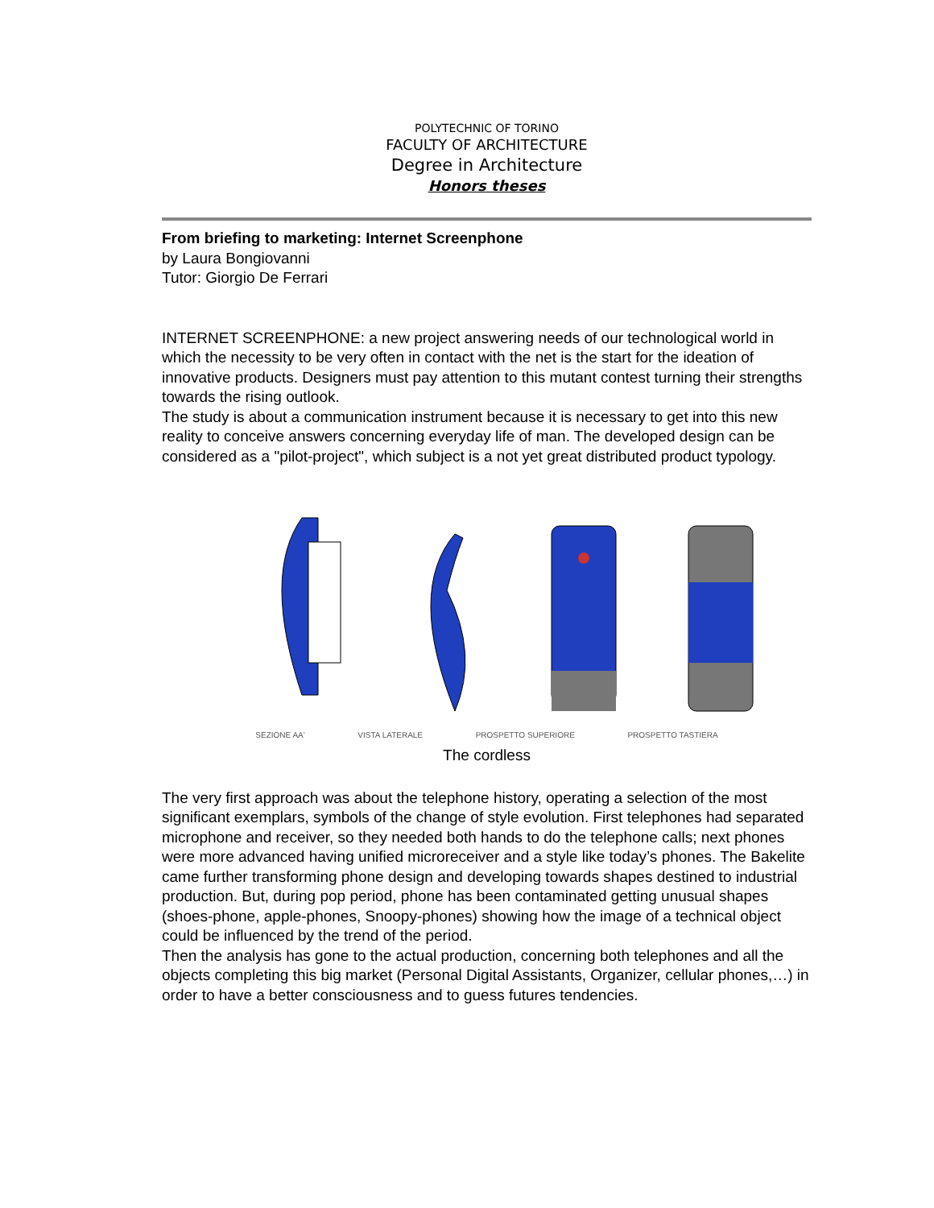POLYTECHNIC OF TORINO
FACULTY OF ARCHITECTURE
Degree in Architecture
Honors theses
From briefing to marketing: Internet Screenphone
by Laura Bongiovanni
Tutor: Giorgio De Ferrari
INTERNET SCREENPHONE: a new project answering needs of our technological world in which the necessity to be very often in contact with the net is the start for the ideation of innovative products. Designers must pay attention to this mutant contest turning their strengths towards the rising outlook.
The study is about a communication instrument because it is necessary to get into this new reality to conceive answers concerning everyday life of man. The developed design can be considered as a "pilot-project", which subject is a not yet great distributed product typology.
SEZIONE AA' VISTA LATERALE PROSPETTO SUPERIORE PROSPETTO TASTIERA
The cordless
The very first approach was about the telephone history, operating a selection of the most significant exemplars, symbols of the change of style evolution. First telephones had separated microphone and receiver, so they needed both hands to do the telephone calls; next phones were more advanced having unified microreceiver and a style like today’s phones. The Bakelite came further transforming phone design and developing towards shapes destined to industrial production. But, during pop period, phone has been contaminated getting unusual shapes (shoes-phone, apple-phones, Snoopy-phones) showing how the image of a technical object could be influenced by the trend of the period.
Then the analysis has gone to the actual production, concerning both telephones and all the objects completing this big market (Personal Digital Assistants, Organizer, cellular phones,…) in order to have a better consciousness and to guess futures tendencies.